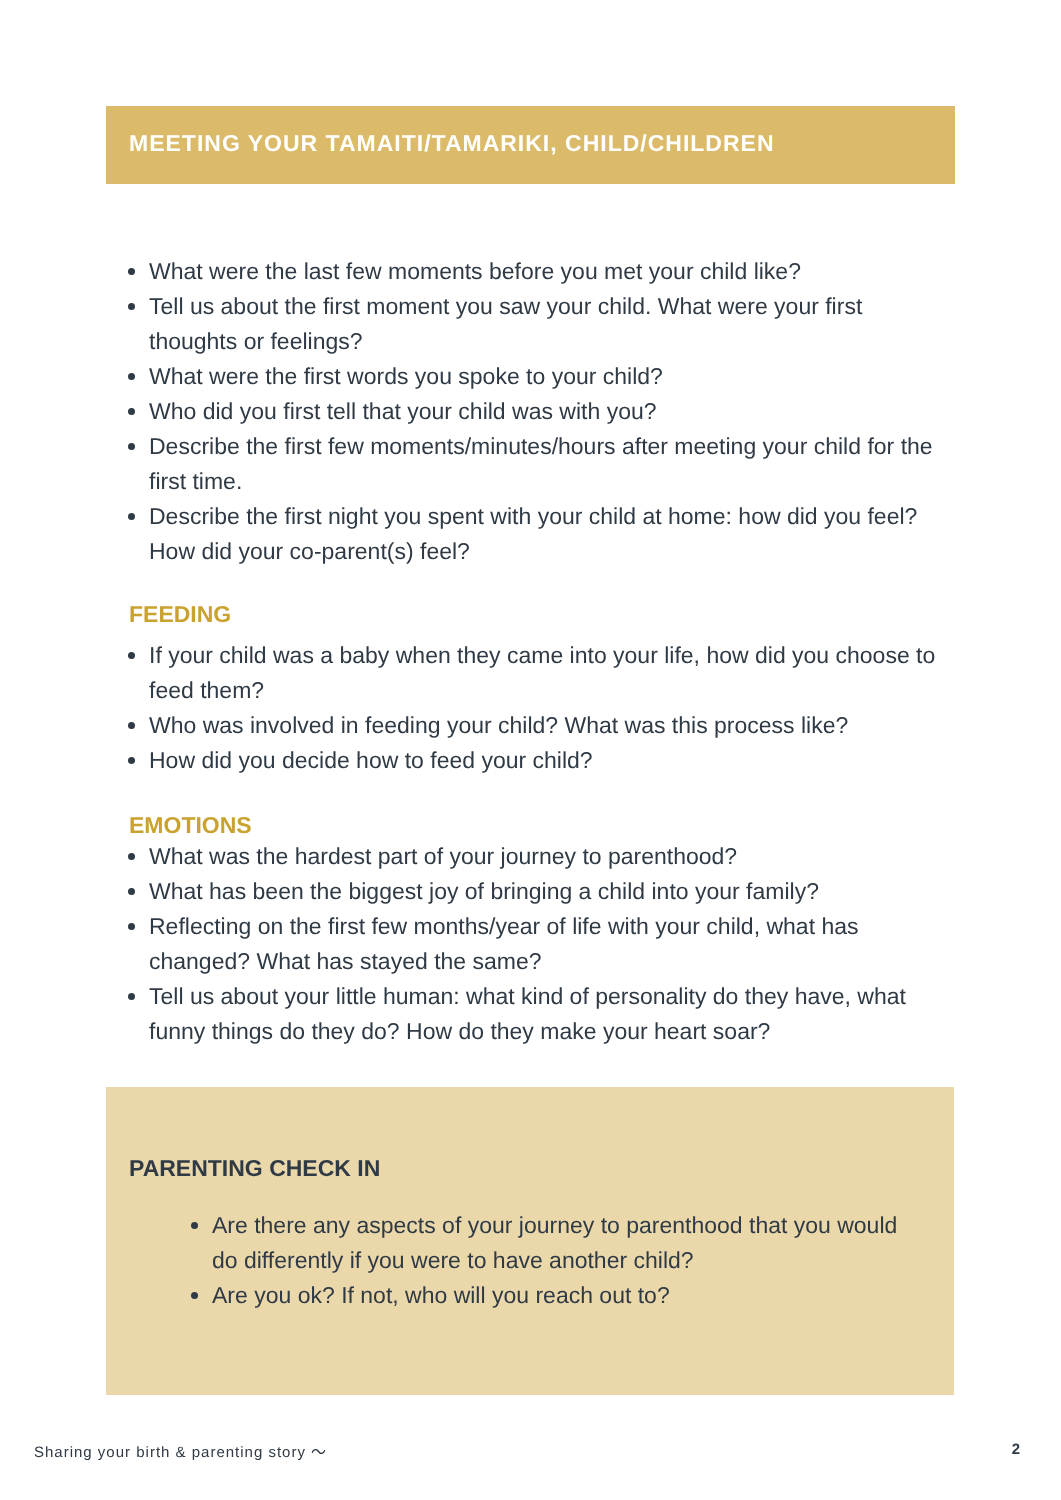MEETING YOUR TAMAITI/TAMARIKI, CHILD/CHILDREN
What were the last few moments before you met your child like?
Tell us about the first moment you saw your child. What were your first thoughts or feelings?
What were the first words you spoke to your child?
Who did you first tell that your child was with you?
Describe the first few moments/minutes/hours after meeting your child for the first time.
Describe the first night you spent with your child at home: how did you feel? How did your co-parent(s) feel?
FEEDING
If your child was a baby when they came into your life, how did you choose to feed them?
Who was involved in feeding your child? What was this process like?
How did you decide how to feed your child?
EMOTIONS
What was the hardest part of your journey to parenthood?
What has been the biggest joy of bringing a child into your family?
Reflecting on the first few months/year of life with your child, what has changed? What has stayed the same?
Tell us about your little human: what kind of personality do they have, what funny things do they do? How do they make your heart soar?
PARENTING CHECK IN
Are there any aspects of your journey to parenthood that you would do differently if you were to have another child?
Are you ok? If not, who will you reach out to?
Sharing your birth & parenting story ～ 2